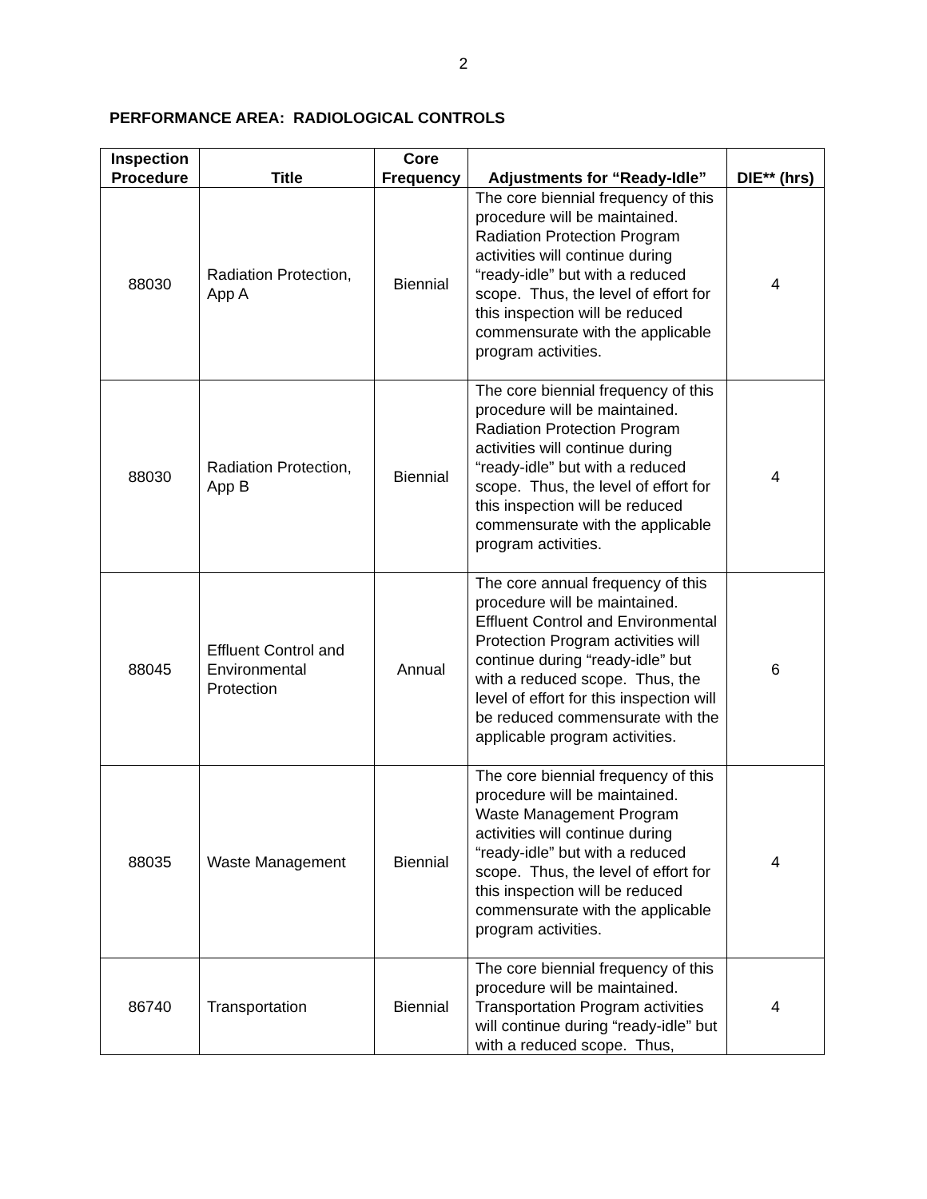2
PERFORMANCE AREA: RADIOLOGICAL CONTROLS
| Inspection Procedure | Title | Core Frequency | Adjustments for “Ready-Idle” | DIE** (hrs) |
| --- | --- | --- | --- | --- |
| 88030 | Radiation Protection, App A | Biennial | The core biennial frequency of this procedure will be maintained. Radiation Protection Program activities will continue during “ready-idle” but with a reduced scope. Thus, the level of effort for this inspection will be reduced commensurate with the applicable program activities. | 4 |
| 88030 | Radiation Protection, App B | Biennial | The core biennial frequency of this procedure will be maintained. Radiation Protection Program activities will continue during “ready-idle” but with a reduced scope. Thus, the level of effort for this inspection will be reduced commensurate with the applicable program activities. | 4 |
| 88045 | Effluent Control and Environmental Protection | Annual | The core annual frequency of this procedure will be maintained. Effluent Control and Environmental Protection Program activities will continue during “ready-idle” but with a reduced scope. Thus, the level of effort for this inspection will be reduced commensurate with the applicable program activities. | 6 |
| 88035 | Waste Management | Biennial | The core biennial frequency of this procedure will be maintained. Waste Management Program activities will continue during “ready-idle” but with a reduced scope. Thus, the level of effort for this inspection will be reduced commensurate with the applicable program activities. | 4 |
| 86740 | Transportation | Biennial | The core biennial frequency of this procedure will be maintained. Transportation Program activities will continue during “ready-idle” but with a reduced scope. Thus, | 4 |